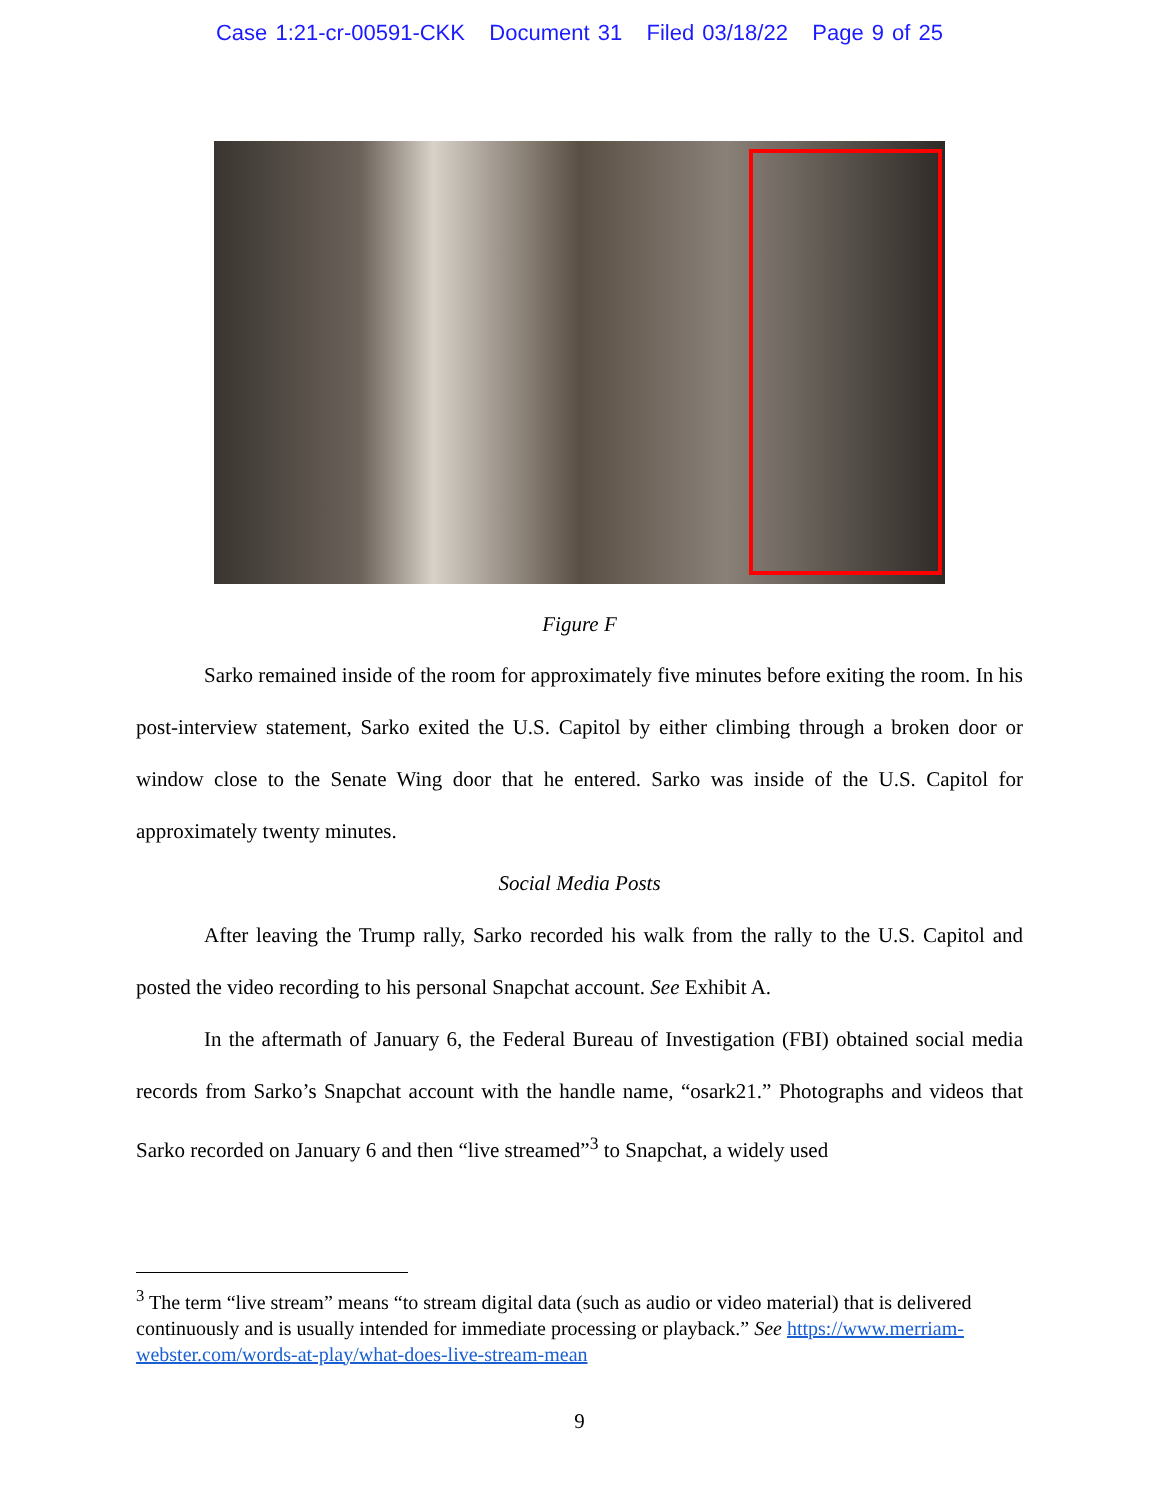Case 1:21-cr-00591-CKK Document 31 Filed 03/18/22 Page 9 of 25
Figure F
Sarko remained inside of the room for approximately five minutes before exiting the room. In his post-interview statement, Sarko exited the U.S. Capitol by either climbing through a broken door or window close to the Senate Wing door that he entered. Sarko was inside of the U.S. Capitol for approximately twenty minutes.
Social Media Posts
After leaving the Trump rally, Sarko recorded his walk from the rally to the U.S. Capitol and posted the video recording to his personal Snapchat account. See Exhibit A.
In the aftermath of January 6, the Federal Bureau of Investigation (FBI) obtained social media records from Sarko’s Snapchat account with the handle name, “osark21.” Photographs and videos that Sarko recorded on January 6 and then “live streamed”<sup>3</sup> to Snapchat, a widely used
<sup>3</sup> The term “live stream” means “to stream digital data (such as audio or video material) that is delivered continuously and is usually intended for immediate processing or playback.” See https://www.merriam-webster.com/words-at-play/what-does-live-stream-mean
9